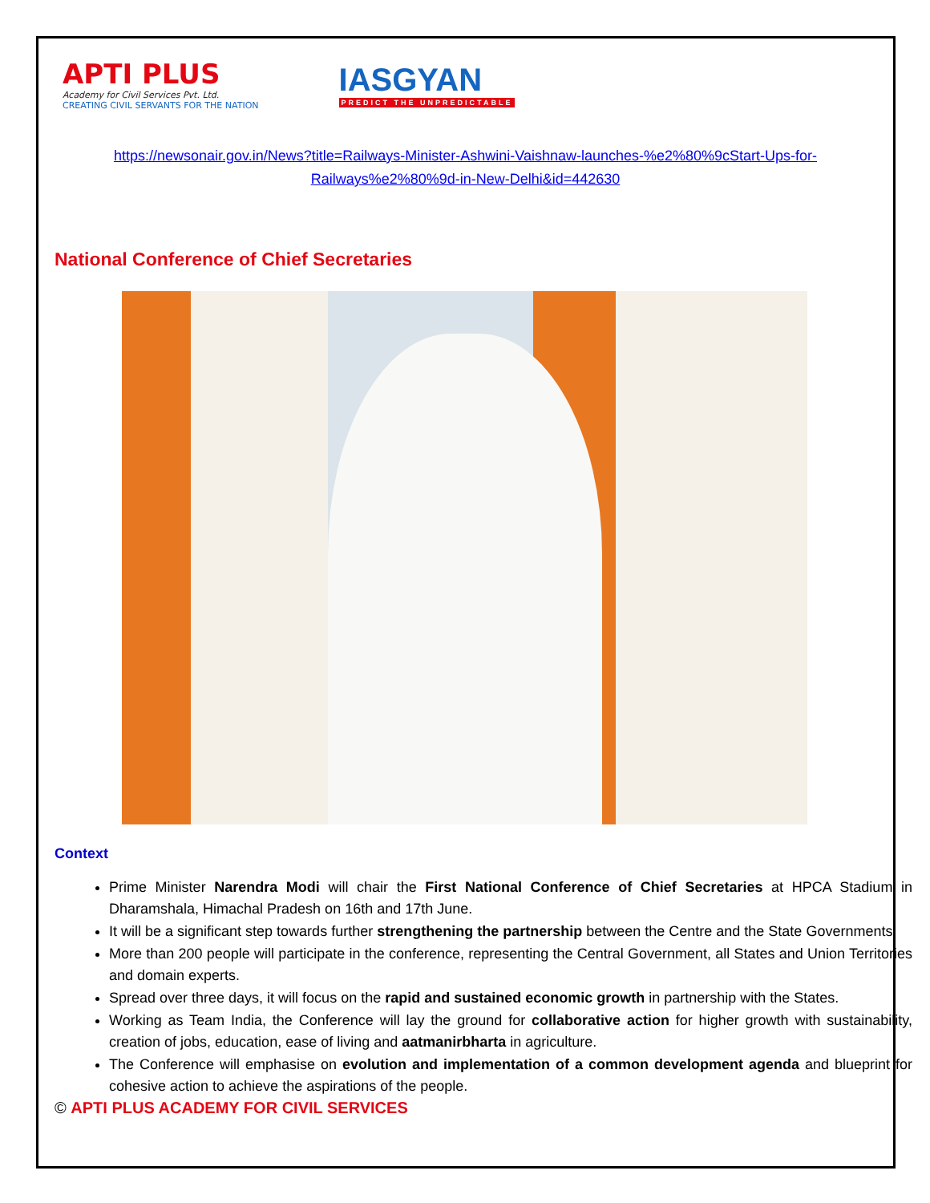APTI PLUS
Academy for Civil Services Pvt. Ltd.
CREATING CIVIL SERVANTS FOR THE NATION
IASGYAN
PREDICT THE UNPREDICTABLE
https://newsonair.gov.in/News?title=Railways-Minister-Ashwini-Vaishnaw-launches-%e2%80%9cStart-Ups-for-Railways%e2%80%9d-in-New-Delhi&id=442630
National Conference of Chief Secretaries
Context
Prime Minister Narendra Modi will chair the First National Conference of Chief Secretaries at HPCA Stadium in Dharamshala, Himachal Pradesh on 16th and 17th June.
It will be a significant step towards further strengthening the partnership between the Centre and the State Governments.
More than 200 people will participate in the conference, representing the Central Government, all States and Union Territories and domain experts.
Spread over three days, it will focus on the rapid and sustained economic growth in partnership with the States.
Working as Team India, the Conference will lay the ground for collaborative action for higher growth with sustainability, creation of jobs, education, ease of living and aatmanirbharta in agriculture.
The Conference will emphasise on evolution and implementation of a common development agenda and blueprint for cohesive action to achieve the aspirations of the people.
© APTI PLUS ACADEMY FOR CIVIL SERVICES